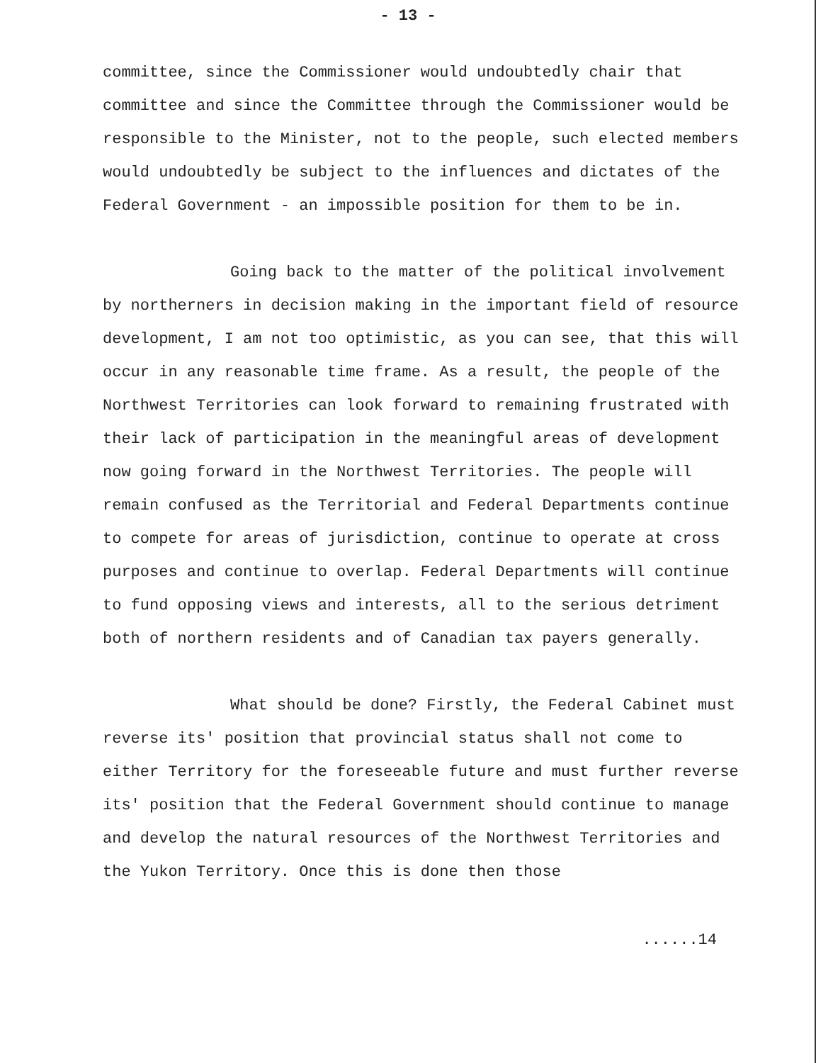- 13 -
committee, since the Commissioner would undoubtedly chair that committee and since the Committee through the Commissioner would be responsible to the Minister, not to the people, such elected members would undoubtedly be subject to the influences and dictates of the Federal Government - an impossible position for them to be in.
Going back to the matter of the political involvement by northerners in decision making in the important field of resource development, I am not too optimistic, as you can see, that this will occur in any reasonable time frame. As a result, the people of the Northwest Territories can look forward to remaining frustrated with their lack of participation in the meaningful areas of development now going forward in the Northwest Territories. The people will remain confused as the Territorial and Federal Departments continue to compete for areas of jurisdiction, continue to operate at cross purposes and continue to overlap. Federal Departments will continue to fund opposing views and interests, all to the serious detriment both of northern residents and of Canadian tax payers generally.
What should be done? Firstly, the Federal Cabinet must reverse its' position that provincial status shall not come to either Territory for the foreseeable future and must further reverse its' position that the Federal Government should continue to manage and develop the natural resources of the Northwest Territories and the Yukon Territory. Once this is done then those
......14